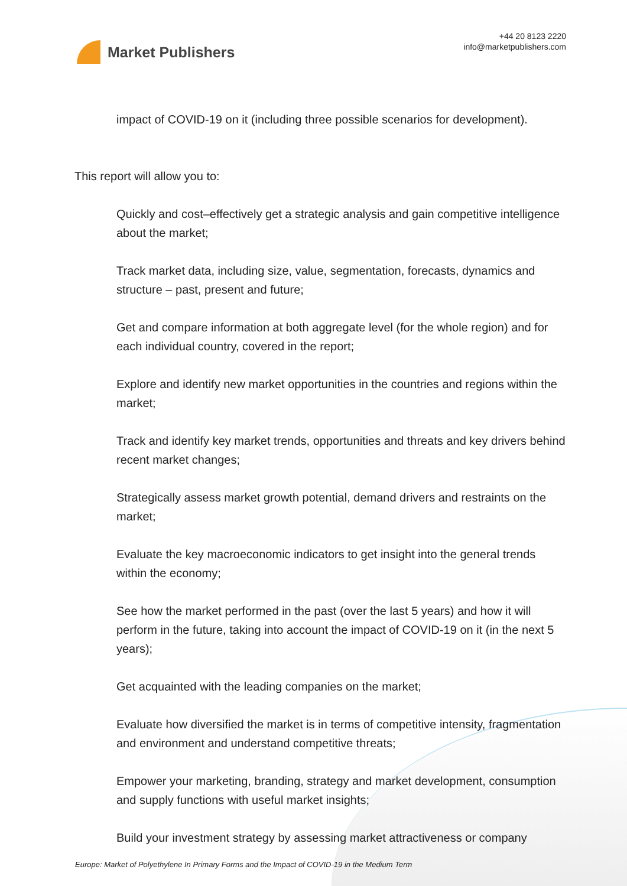Market Publishers
+44 20 8123 2220
info@marketpublishers.com
impact of COVID-19 on it (including three possible scenarios for development).
This report will allow you to:
Quickly and cost–effectively get a strategic analysis and gain competitive intelligence about the market;
Track market data, including size, value, segmentation, forecasts, dynamics and structure – past, present and future;
Get and compare information at both aggregate level (for the whole region) and for each individual country, covered in the report;
Explore and identify new market opportunities in the countries and regions within the market;
Track and identify key market trends, opportunities and threats and key drivers behind recent market changes;
Strategically assess market growth potential, demand drivers and restraints on the market;
Evaluate the key macroeconomic indicators to get insight into the general trends within the economy;
See how the market performed in the past (over the last 5 years) and how it will perform in the future, taking into account the impact of COVID-19 on it (in the next 5 years);
Get acquainted with the leading companies on the market;
Evaluate how diversified the market is in terms of competitive intensity, fragmentation and environment and understand competitive threats;
Empower your marketing, branding, strategy and market development, consumption and supply functions with useful market insights;
Build your investment strategy by assessing market attractiveness or company
Europe: Market of Polyethylene In Primary Forms and the Impact of COVID-19 in the Medium Term